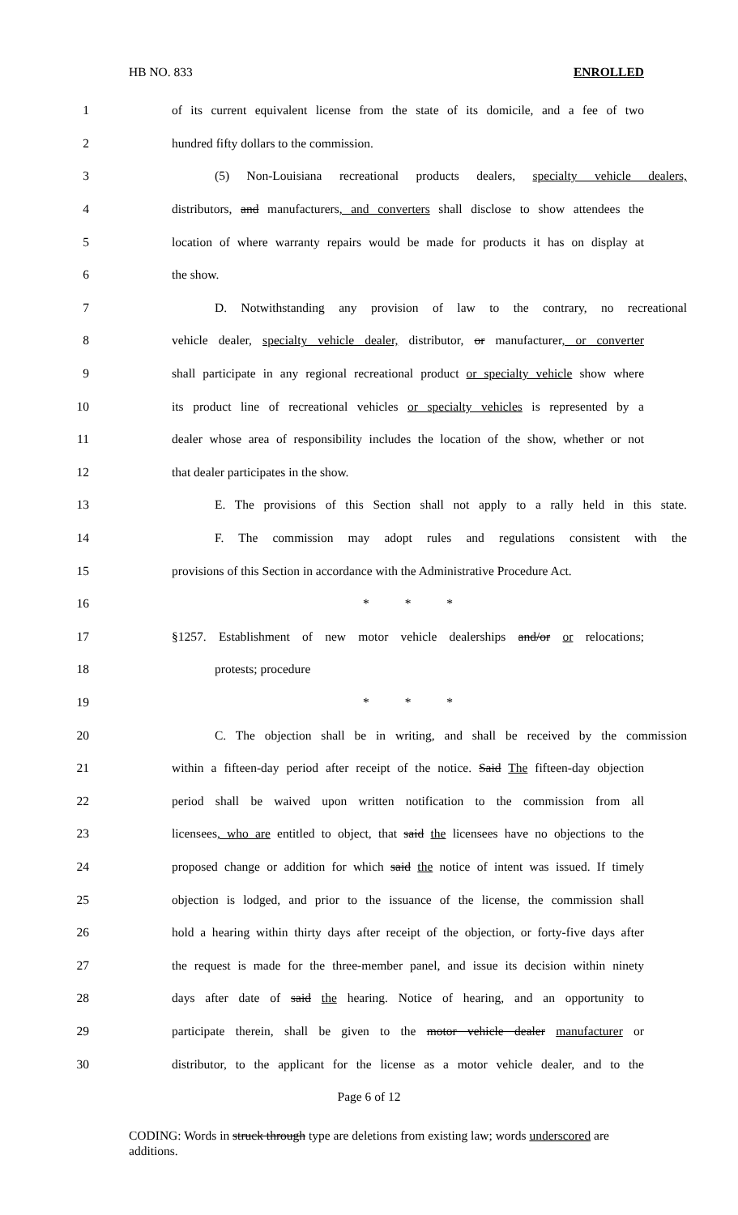HB NO. 833 ENROLLED
1 of its current equivalent license from the state of its domicile, and a fee of two
2 hundred fifty dollars to the commission.
3 (5) Non-Louisiana recreational products dealers, specialty vehicle dealers,
4 distributors, and manufacturers, and converters shall disclose to show attendees the
5 location of where warranty repairs would be made for products it has on display at
6 the show.
7 D. Notwithstanding any provision of law to the contrary, no recreational
8 vehicle dealer, specialty vehicle dealer, distributor, or manufacturer, or converter
9 shall participate in any regional recreational product or specialty vehicle show where
10 its product line of recreational vehicles or specialty vehicles is represented by a
11 dealer whose area of responsibility includes the location of the show, whether or not
12 that dealer participates in the show.
13 E. The provisions of this Section shall not apply to a rally held in this state.
14 F. The commission may adopt rules and regulations consistent with the
15 provisions of this Section in accordance with the Administrative Procedure Act.
16 * * *
17 §1257. Establishment of new motor vehicle dealerships and/or or relocations;
18 protests; procedure
19 * * *
20 C. The objection shall be in writing, and shall be received by the commission
21 within a fifteen-day period after receipt of the notice. Said The fifteen-day objection
22 period shall be waived upon written notification to the commission from all
23 licensees, who are entitled to object, that said the licensees have no objections to the
24 proposed change or addition for which said the notice of intent was issued. If timely
25 objection is lodged, and prior to the issuance of the license, the commission shall
26 hold a hearing within thirty days after receipt of the objection, or forty-five days after
27 the request is made for the three-member panel, and issue its decision within ninety
28 days after date of said the hearing. Notice of hearing, and an opportunity to
29 participate therein, shall be given to the motor vehicle dealer manufacturer or
30 distributor, to the applicant for the license as a motor vehicle dealer, and to the
Page 6 of 12
CODING: Words in struck through type are deletions from existing law; words underscored are additions.